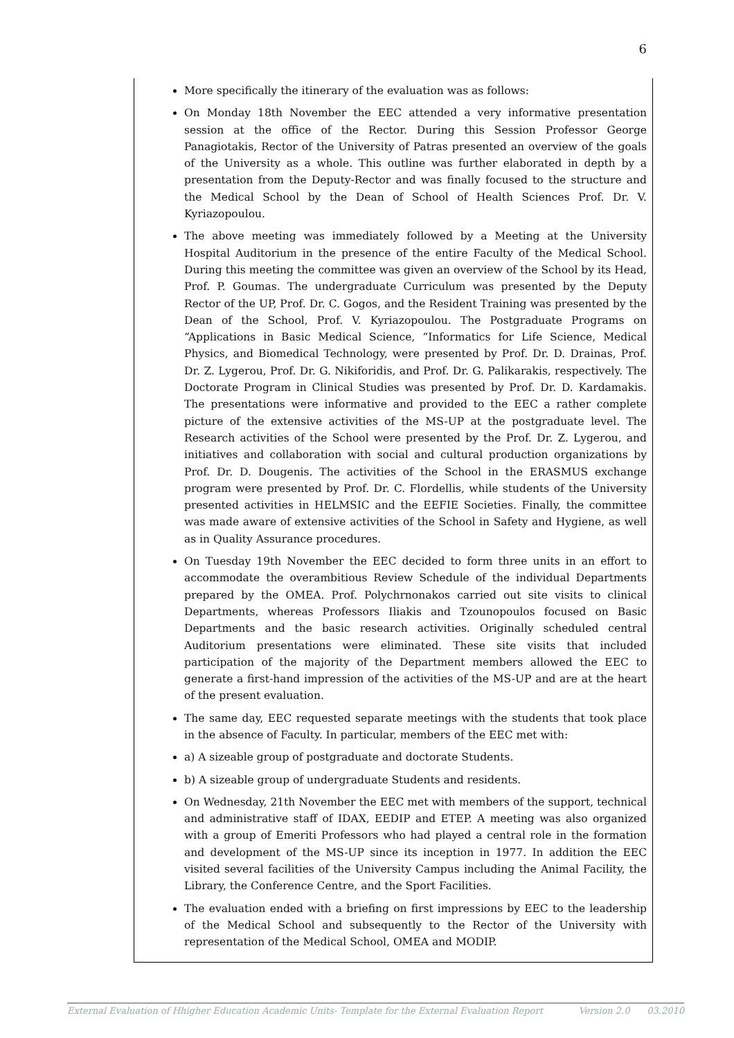6
More specifically the itinerary of the evaluation was as follows:
On Monday 18th November the EEC attended a very informative presentation session at the office of the Rector. During this Session Professor George Panagiotakis, Rector of the University of Patras presented an overview of the goals of the University as a whole. This outline was further elaborated in depth by a presentation from the Deputy-Rector and was finally focused to the structure and the Medical School by the Dean of School of Health Sciences Prof. Dr. V. Kyriazopoulou.
The above meeting was immediately followed by a Meeting at the University Hospital Auditorium in the presence of the entire Faculty of the Medical School. During this meeting the committee was given an overview of the School by its Head, Prof. P. Goumas. The undergraduate Curriculum was presented by the Deputy Rector of the UP, Prof. Dr. C. Gogos, and the Resident Training was presented by the Dean of the School, Prof. V. Kyriazopoulou. The Postgraduate Programs on “Applications in Basic Medical Science, “Informatics for Life Science, Medical Physics, and Biomedical Technology, were presented by Prof. Dr. D. Drainas, Prof. Dr. Z. Lygerou, Prof. Dr. G. Nikiforidis, and Prof. Dr. G. Palikarakis, respectively. The Doctorate Program in Clinical Studies was presented by Prof. Dr. D. Kardamakis. The presentations were informative and provided to the EEC a rather complete picture of the extensive activities of the MS-UP at the postgraduate level. The Research activities of the School were presented by the Prof. Dr. Z. Lygerou, and initiatives and collaboration with social and cultural production organizations by Prof. Dr. D. Dougenis. The activities of the School in the ERASMUS exchange program were presented by Prof. Dr. C. Flordellis, while students of the University presented activities in HELMSIC and the EEFIE Societies. Finally, the committee was made aware of extensive activities of the School in Safety and Hygiene, as well as in Quality Assurance procedures.
On Tuesday 19th November the EEC decided to form three units in an effort to accommodate the overambitious Review Schedule of the individual Departments prepared by the OMEA. Prof. Polychrnonakos carried out site visits to clinical Departments, whereas Professors Iliakis and Tzounopoulos focused on Basic Departments and the basic research activities. Originally scheduled central Auditorium presentations were eliminated. These site visits that included participation of the majority of the Department members allowed the EEC to generate a first-hand impression of the activities of the MS-UP and are at the heart of the present evaluation.
The same day, EEC requested separate meetings with the students that took place in the absence of Faculty. In particular, members of the EEC met with:
a) A sizeable group of postgraduate and doctorate Students.
b) A sizeable group of undergraduate Students and residents.
On Wednesday, 21th November the EEC met with members of the support, technical and administrative staff of IDAX, EEDIP and ETEP. A meeting was also organized with a group of Emeriti Professors who had played a central role in the formation and development of the MS-UP since its inception in 1977. In addition the EEC visited several facilities of the University Campus including the Animal Facility, the Library, the Conference Centre, and the Sport Facilities.
The evaluation ended with a briefing on first impressions by EEC to the leadership of the Medical School and subsequently to the Rector of the University with representation of the Medical School, OMEA and MODIP.
External Evaluation of Hhigher Education Academic Units- Template for the External Evaluation Report Version 2.0 03.2010